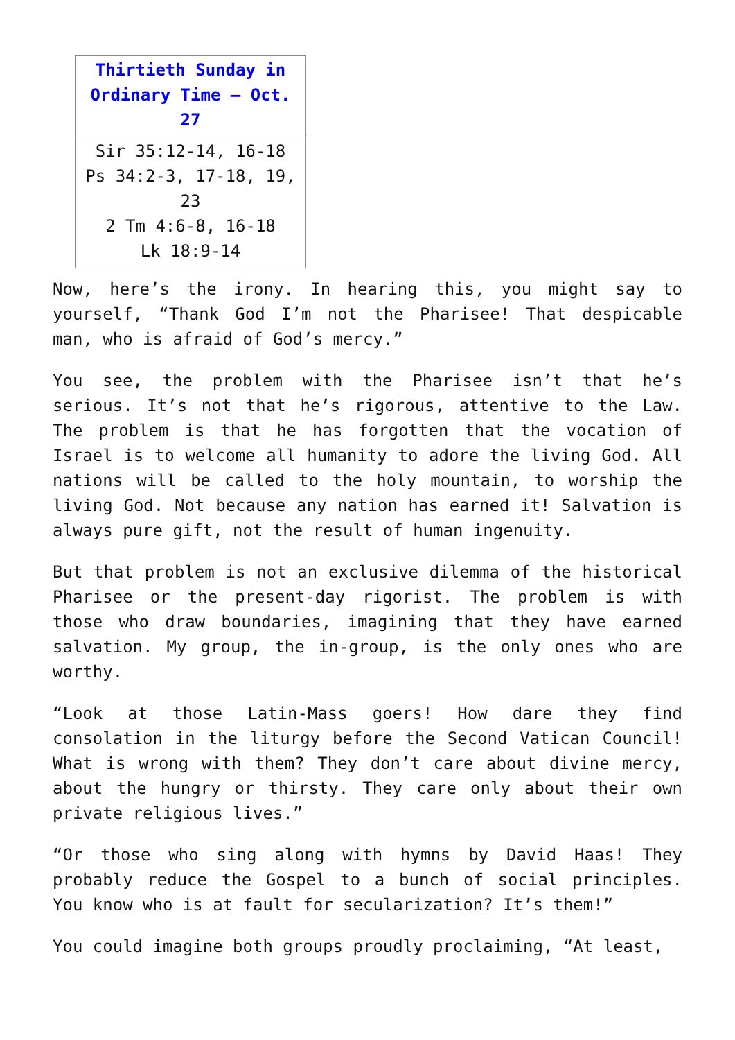| Thirtieth Sunday in Ordinary Time – Oct. 27 |
| --- |
| Sir 35:12-14, 16-18 Ps 34:2-3, 17-18, 19, 23 2 Tm 4:6-8, 16-18 Lk 18:9-14 |
Now, here’s the irony. In hearing this, you might say to yourself, “Thank God I’m not the Pharisee! That despicable man, who is afraid of God’s mercy.”
You see, the problem with the Pharisee isn’t that he’s serious. It’s not that he’s rigorous, attentive to the Law. The problem is that he has forgotten that the vocation of Israel is to welcome all humanity to adore the living God. All nations will be called to the holy mountain, to worship the living God. Not because any nation has earned it! Salvation is always pure gift, not the result of human ingenuity.
But that problem is not an exclusive dilemma of the historical Pharisee or the present-day rigorist. The problem is with those who draw boundaries, imagining that they have earned salvation. My group, the in-group, is the only ones who are worthy.
“Look at those Latin-Mass goers! How dare they find consolation in the liturgy before the Second Vatican Council! What is wrong with them? They don’t care about divine mercy, about the hungry or thirsty. They care only about their own private religious lives.”
“Or those who sing along with hymns by David Haas! They probably reduce the Gospel to a bunch of social principles. You know who is at fault for secularization? It’s them!”
You could imagine both groups proudly proclaiming, “At least,